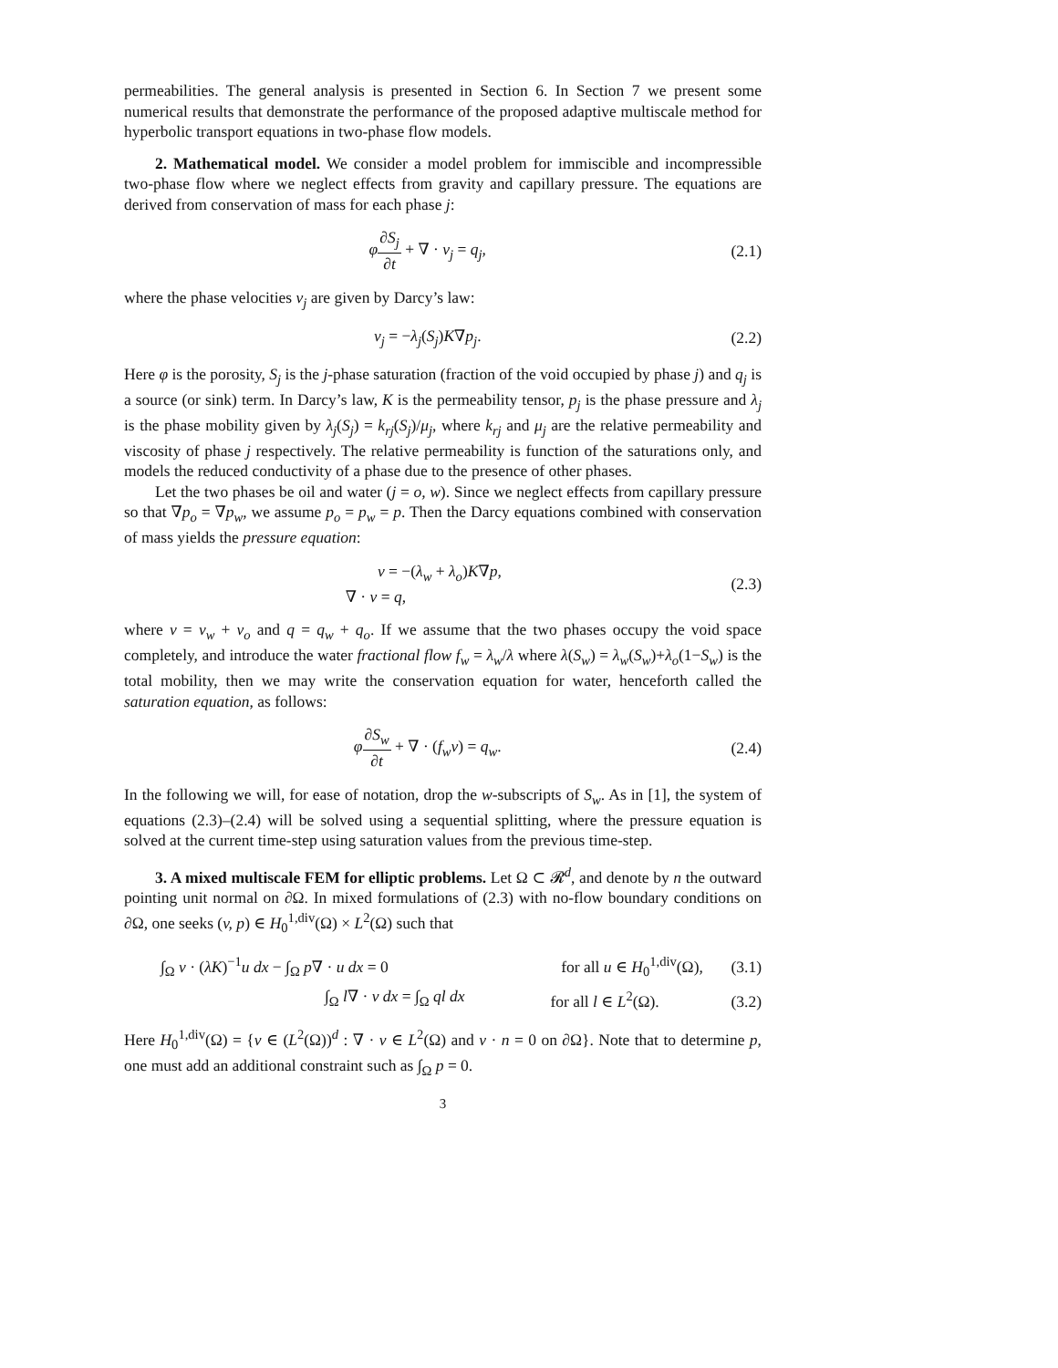permeabilities. The general analysis is presented in Section 6. In Section 7 we present some numerical results that demonstrate the performance of the proposed adaptive multiscale method for hyperbolic transport equations in two-phase flow models.
2. Mathematical model. We consider a model problem for immiscible and incompressible two-phase flow where we neglect effects from gravity and capillary pressure. The equations are derived from conservation of mass for each phase j:
φ∂S<sub>j</sub> ∂t + ∇ · v<sub>j</sub> = q<sub>j</sub>, (2.1)
where the phase velocities v<sub>j</sub> are given by Darcy’s law:
v<sub>j</sub> = −λ<sub>j</sub>(S<sub>j</sub>)K∇p<sub>j</sub>. (2.2)
Here φ is the porosity, S<sub>j</sub> is the j-phase saturation (fraction of the void occupied by phase j) and q<sub>j</sub> is a source (or sink) term. In Darcy’s law, K is the permeability tensor, p<sub>j</sub> is the phase pressure and λ<sub>j</sub> is the phase mobility given by λ<sub>j</sub>(S<sub>j</sub>) = k<sub>rj</sub>(S<sub>j</sub>)/μ<sub>j</sub>, where k<sub>rj</sub> and μ<sub>j</sub> are the relative permeability and viscosity of phase j respectively. The relative permeability is function of the saturations only, and models the reduced conductivity of a phase due to the presence of other phases.
Let the two phases be oil and water (j = o, w). Since we neglect effects from capillary pressure so that ∇p<sub>o</sub> = ∇p<sub>w</sub>, we assume p<sub>o</sub> = p<sub>w</sub> = p. Then the Darcy equations combined with conservation of mass yields the pressure equation:
v = −(λ<sub>w</sub> + λ<sub>o</sub>)K∇p,
∇ · v = q,
(2.3)
where v = v<sub>w</sub> + v<sub>o</sub> and q = q<sub>w</sub> + q<sub>o</sub>. If we assume that the two phases occupy the void space completely, and introduce the water fractional flow f<sub>w</sub> = λ<sub>w</sub>/λ where λ(S<sub>w</sub>) = λ<sub>w</sub>(S<sub>w</sub>)+λ<sub>o</sub>(1−S<sub>w</sub>) is the total mobility, then we may write the conservation equation for water, henceforth called the saturation equation, as follows:
φ∂S<sub>w</sub> ∂t + ∇ · (f<sub>w</sub>v) = q<sub>w</sub>. (2.4)
In the following we will, for ease of notation, drop the w-subscripts of S<sub>w</sub>. As in [1], the system of equations (2.3)–(2.4) will be solved using a sequential splitting, where the pressure equation is solved at the current time-step using saturation values from the previous time-step.
3. A mixed multiscale FEM for elliptic problems. Let Ω ⊂ 𝓡<sup>d</sup>, and denote by n the outward pointing unit normal on ∂Ω. In mixed formulations of (2.3) with no-flow boundary conditions on ∂Ω, one seeks (v, p) ∈ H<sub>0</sub><sup>1,div</sup>(Ω) × L<sup>2</sup>(Ω) such that
∫<sub>Ω</sub> v · (λK)<sup>−1</sup>u dx − ∫<sub>Ω</sub> p∇ · u dx = 0
for all u ∈ H<sub>0</sub><sup>1,div</sup>(Ω), (3.1)
∫<sub>Ω</sub> l∇ · v dx = ∫<sub>Ω</sub> ql dx
for all l ∈ L<sup>2</sup>(Ω). (3.2)
Here H<sub>0</sub><sup>1,div</sup>(Ω) = {v ∈ (L<sup>2</sup>(Ω))<sup>d</sup> : ∇ · v ∈ L<sup>2</sup>(Ω) and v · n = 0 on ∂Ω}. Note that to determine p, one must add an additional constraint such as ∫<sub>Ω</sub> p = 0.
3